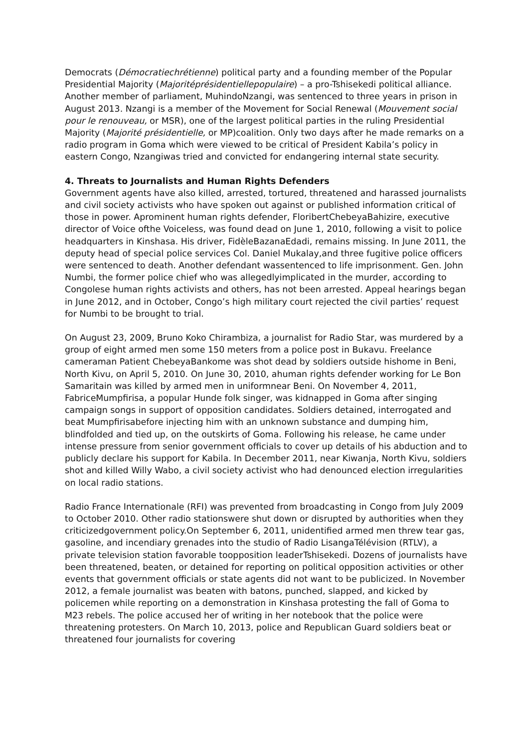Democrats (Démocratiechrétienne) political party and a founding member of the Popular Presidential Majority (Majoritéprésidentiellepopulaire) – a pro-Tshisekedi political alliance. Another member of parliament, MuhindoNzangi, was sentenced to three years in prison in August 2013. Nzangi is a member of the Movement for Social Renewal (Mouvement social pour le renouveau, or MSR), one of the largest political parties in the ruling Presidential Majority (Majorité présidentielle, or MP)coalition. Only two days after he made remarks on a radio program in Goma which were viewed to be critical of President Kabila’s policy in eastern Congo, Nzangiwas tried and convicted for endangering internal state security.
4. Threats to Journalists and Human Rights Defenders
Government agents have also killed, arrested, tortured, threatened and harassed journalists and civil society activists who have spoken out against or published information critical of those in power. Aprominent human rights defender, FloribertChebeyaBahizire, executive director of Voice ofthe Voiceless, was found dead on June 1, 2010, following a visit to police headquarters in Kinshasa. His driver, FidèleBazanaEdadi, remains missing. In June 2011, the deputy head of special police services Col. Daniel Mukalay,and three fugitive police officers were sentenced to death. Another defendant wassentenced to life imprisonment. Gen. John Numbi, the former police chief who was allegedlyimplicated in the murder, according to Congolese human rights activists and others, has not been arrested. Appeal hearings began in June 2012, and in October, Congo’s high military court rejected the civil parties’ request for Numbi to be brought to trial.
On August 23, 2009, Bruno Koko Chirambiza, a journalist for Radio Star, was murdered by a group of eight armed men some 150 meters from a police post in Bukavu. Freelance cameraman Patient ChebeyaBankome was shot dead by soldiers outside hishome in Beni, North Kivu, on April 5, 2010. On June 30, 2010, ahuman rights defender working for Le Bon Samaritain was killed by armed men in uniformnear Beni. On November 4, 2011, FabriceMumpfirisa, a popular Hunde folk singer, was kidnapped in Goma after singing campaign songs in support of opposition candidates. Soldiers detained, interrogated and beat Mumpfirisabefore injecting him with an unknown substance and dumping him, blindfolded and tied up, on the outskirts of Goma. Following his release, he came under intense pressure from senior government officials to cover up details of his abduction and to publicly declare his support for Kabila. In December 2011, near Kiwanja, North Kivu, soldiers shot and killed Willy Wabo, a civil society activist who had denounced election irregularities on local radio stations.
Radio France Internationale (RFI) was prevented from broadcasting in Congo from July 2009 to October 2010. Other radio stationswere shut down or disrupted by authorities when they criticizedgovernment policy.On September 6, 2011, unidentified armed men threw tear gas, gasoline, and incendiary grenades into the studio of Radio LisangaTélévision (RTLV), a private television station favorable toopposition leaderTshisekedi. Dozens of journalists have been threatened, beaten, or detained for reporting on political opposition activities or other events that government officials or state agents did not want to be publicized. In November 2012, a female journalist was beaten with batons, punched, slapped, and kicked by policemen while reporting on a demonstration in Kinshasa protesting the fall of Goma to M23 rebels. The police accused her of writing in her notebook that the police were threatening protesters. On March 10, 2013, police and Republican Guard soldiers beat or threatened four journalists for covering